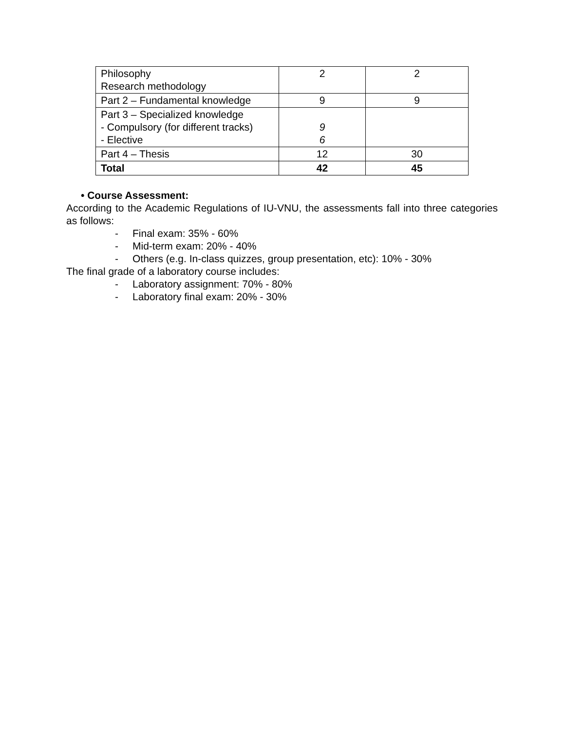| Philosophy Research methodology | 2 | 2 |
| Part 2 – Fundamental knowledge | 9 | 9 |
| Part 3 – Specialized knowledge - Compulsory (for different tracks) - Elective | 9 6 | |
| Part 4 – Thesis | 12 | 30 |
| Total | 42 | 45 |
• Course Assessment:
According to the Academic Regulations of IU-VNU, the assessments fall into three categories as follows:
- Final exam: 35% - 60%
- Mid-term exam: 20% - 40%
- Others (e.g. In-class quizzes, group presentation, etc): 10% - 30%
The final grade of a laboratory course includes:
- Laboratory assignment: 70% - 80%
- Laboratory final exam: 20% - 30%